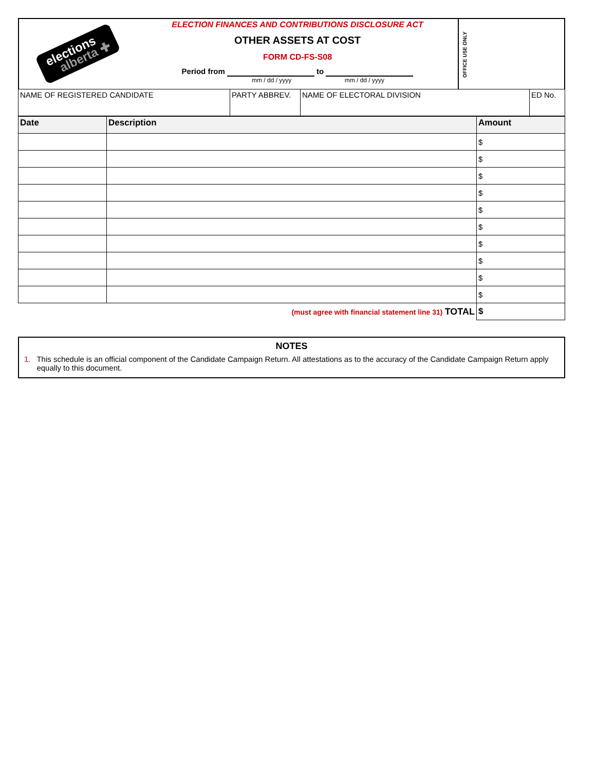elections
alberta ✚
ELECTION FINANCES AND CONTRIBUTIONS DISCLOSURE ACT
OTHER ASSETS AT COST
FORM CD-FS-S08
Period from to
mm / dd / yyyy mm / dd / yyyy
OFFICE USE ONLY
| NAME OF REGISTERED CANDIDATE | PARTY ABBREV. | NAME OF ELECTORAL DIVISION | ED No. |
| Date | Description | Amount |
| --- | --- | --- |
| | | $ |
| | | $ |
| | | $ |
| | | $ |
| | | $ |
| | | $ |
| | | $ |
| | | $ |
| | | $ |
| | | $ |
| (must agree with financial statement line 31) TOTAL | | $ |
NOTES
1. This schedule is an official component of the Candidate Campaign Return. All attestations as to the accuracy of the Candidate Campaign Return apply equally to this document.